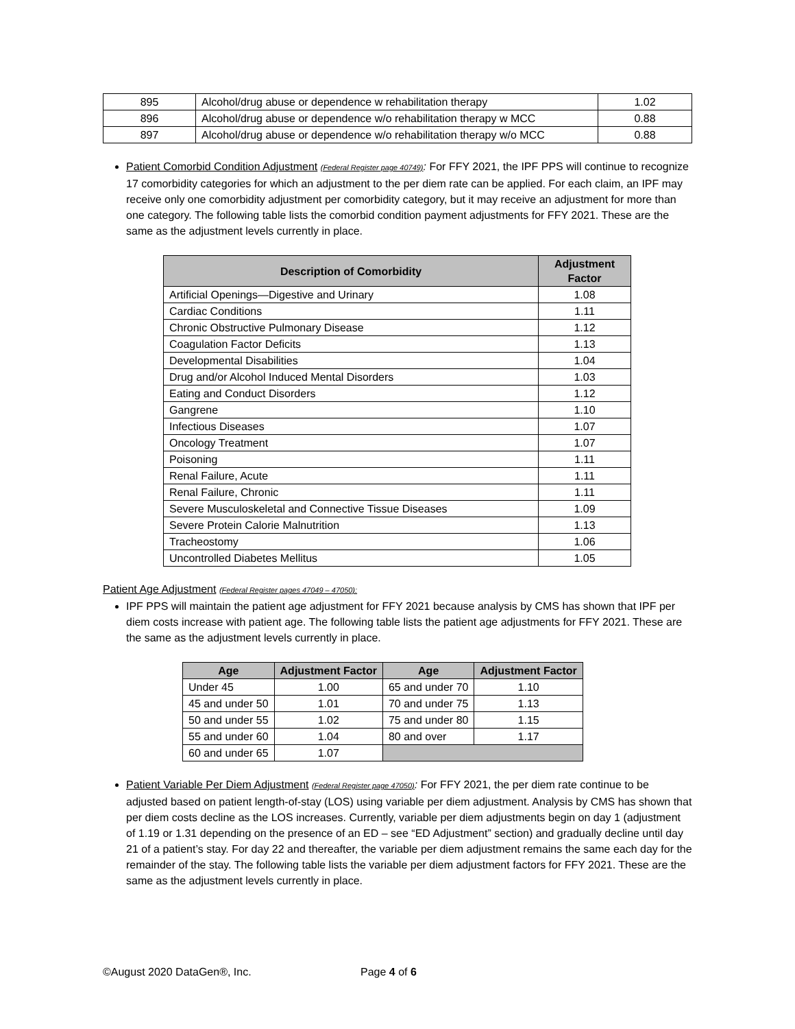| 895 | Alcohol/drug abuse or dependence w rehabilitation therapy | 1.02 |
| 896 | Alcohol/drug abuse or dependence w/o rehabilitation therapy w MCC | 0.88 |
| 897 | Alcohol/drug abuse or dependence w/o rehabilitation therapy w/o MCC | 0.88 |
Patient Comorbid Condition Adjustment (Federal Register page 40749): For FFY 2021, the IPF PPS will continue to recognize 17 comorbidity categories for which an adjustment to the per diem rate can be applied. For each claim, an IPF may receive only one comorbidity adjustment per comorbidity category, but it may receive an adjustment for more than one category. The following table lists the comorbid condition payment adjustments for FFY 2021. These are the same as the adjustment levels currently in place.
| Description of Comorbidity | Adjustment Factor |
| --- | --- |
| Artificial Openings—Digestive and Urinary | 1.08 |
| Cardiac Conditions | 1.11 |
| Chronic Obstructive Pulmonary Disease | 1.12 |
| Coagulation Factor Deficits | 1.13 |
| Developmental Disabilities | 1.04 |
| Drug and/or Alcohol Induced Mental Disorders | 1.03 |
| Eating and Conduct Disorders | 1.12 |
| Gangrene | 1.10 |
| Infectious Diseases | 1.07 |
| Oncology Treatment | 1.07 |
| Poisoning | 1.11 |
| Renal Failure, Acute | 1.11 |
| Renal Failure, Chronic | 1.11 |
| Severe Musculoskeletal and Connective Tissue Diseases | 1.09 |
| Severe Protein Calorie Malnutrition | 1.13 |
| Tracheostomy | 1.06 |
| Uncontrolled Diabetes Mellitus | 1.05 |
Patient Age Adjustment (Federal Register pages 47049 – 47050):
IPF PPS will maintain the patient age adjustment for FFY 2021 because analysis by CMS has shown that IPF per diem costs increase with patient age. The following table lists the patient age adjustments for FFY 2021. These are the same as the adjustment levels currently in place.
| Age | Adjustment Factor | Age | Adjustment Factor |
| --- | --- | --- | --- |
| Under 45 | 1.00 | 65 and under 70 | 1.10 |
| 45 and under 50 | 1.01 | 70 and under 75 | 1.13 |
| 50 and under 55 | 1.02 | 75 and under 80 | 1.15 |
| 55 and under 60 | 1.04 | 80 and over | 1.17 |
| 60 and under 65 | 1.07 | | |
Patient Variable Per Diem Adjustment (Federal Register page 47050): For FFY 2021, the per diem rate continue to be adjusted based on patient length-of-stay (LOS) using variable per diem adjustment. Analysis by CMS has shown that per diem costs decline as the LOS increases. Currently, variable per diem adjustments begin on day 1 (adjustment of 1.19 or 1.31 depending on the presence of an ED – see “ED Adjustment” section) and gradually decline until day 21 of a patient’s stay. For day 22 and thereafter, the variable per diem adjustment remains the same each day for the remainder of the stay. The following table lists the variable per diem adjustment factors for FFY 2021. These are the same as the adjustment levels currently in place.
©August 2020 DataGen®, Inc. Page 4 of 6